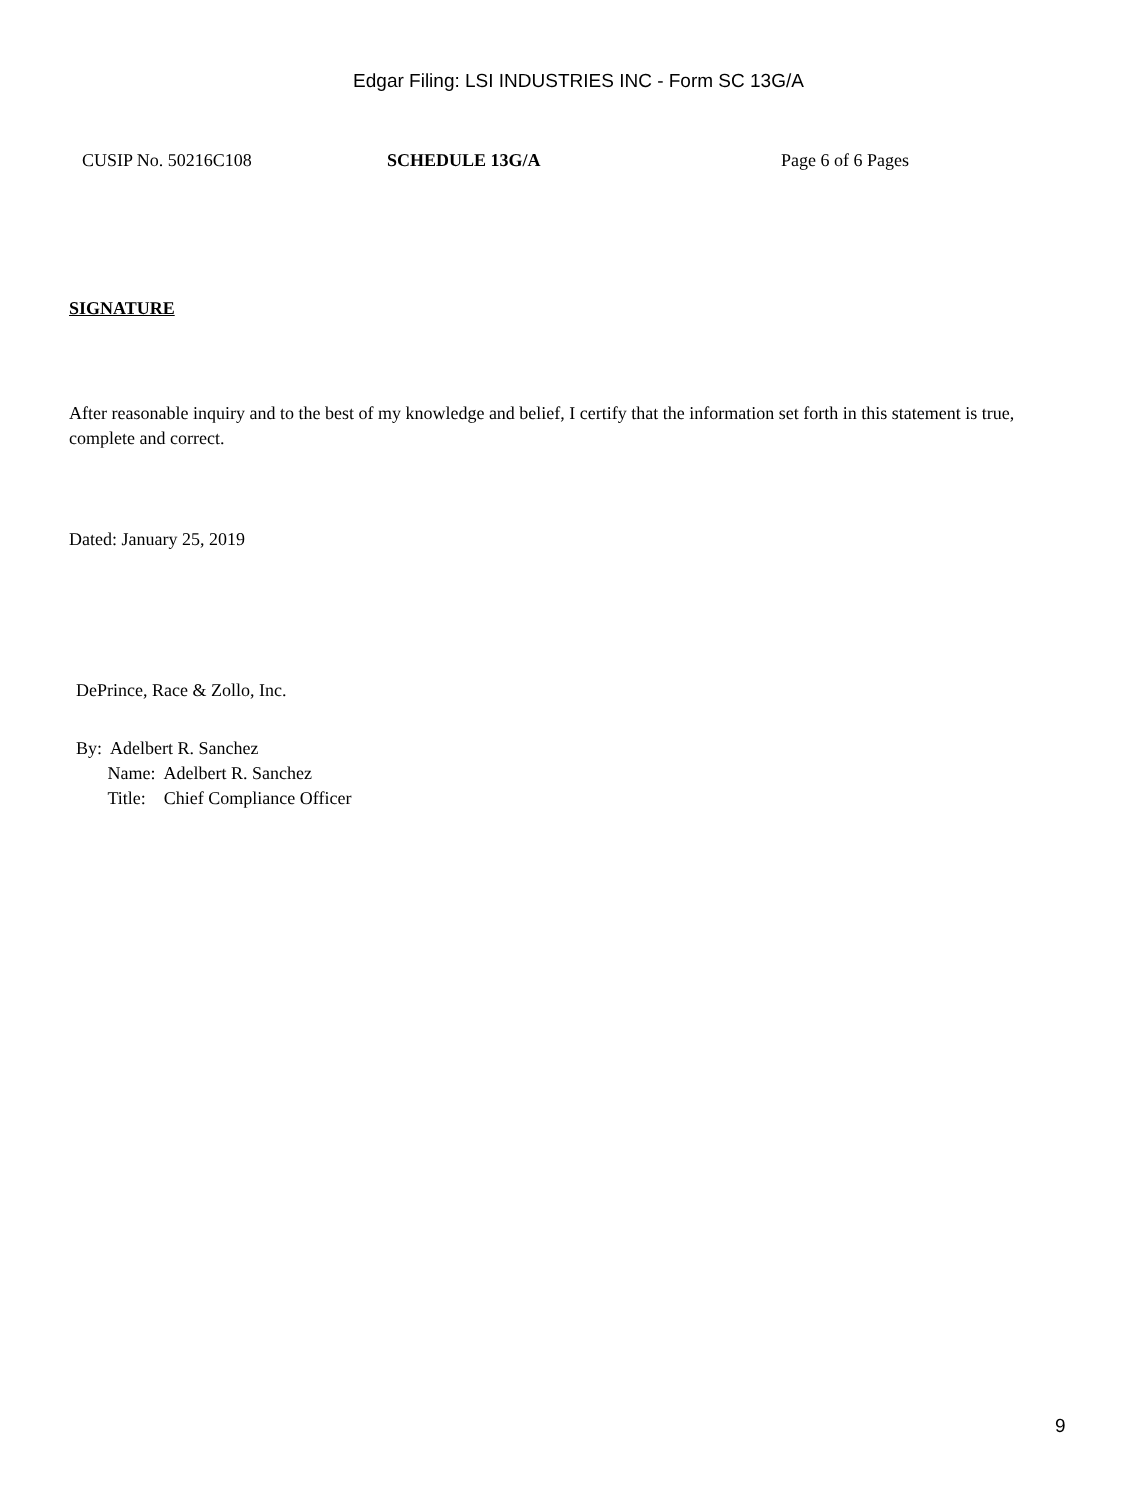Edgar Filing: LSI INDUSTRIES INC - Form SC 13G/A
CUSIP No. 50216C108 SCHEDULE 13G/A Page 6 of 6 Pages
SIGNATURE
After reasonable inquiry and to the best of my knowledge and belief, I certify that the information set forth in this statement is true, complete and correct.
Dated: January 25, 2019
DePrince, Race & Zollo, Inc.
By: Adelbert R. Sanchez
Name: Adelbert R. Sanchez
Title: Chief Compliance Officer
9